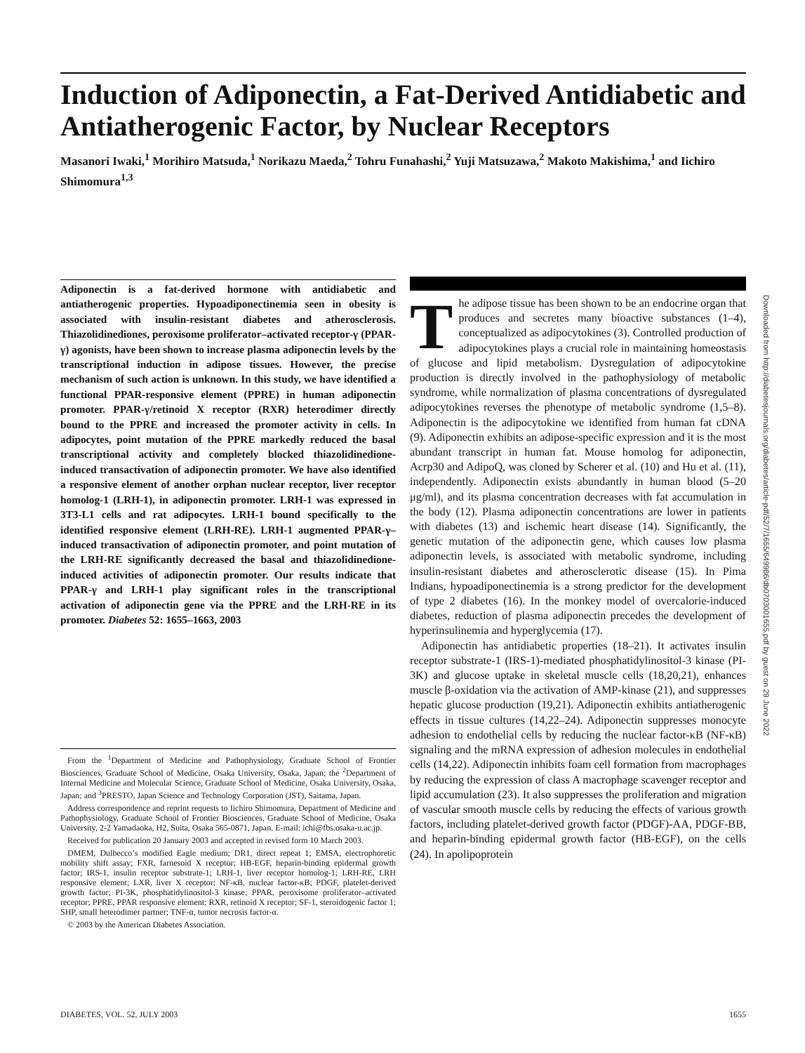Induction of Adiponectin, a Fat-Derived Antidiabetic and Antiatherogenic Factor, by Nuclear Receptors
Masanori Iwaki,<sup>1</sup> Morihiro Matsuda,<sup>1</sup> Norikazu Maeda,<sup>2</sup> Tohru Funahashi,<sup>2</sup> Yuji Matsuzawa,<sup>2</sup> Makoto Makishima,<sup>1</sup> and Iichiro Shimomura<sup>1,3</sup>
Adiponectin is a fat-derived hormone with antidiabetic and antiatherogenic properties. Hypoadiponectinemia seen in obesity is associated with insulin-resistant diabetes and atherosclerosis. Thiazolidinediones, peroxisome proliferator–activated receptor-γ (PPAR-γ) agonists, have been shown to increase plasma adiponectin levels by the transcriptional induction in adipose tissues. However, the precise mechanism of such action is unknown. In this study, we have identified a functional PPAR-responsive element (PPRE) in human adiponectin promoter. PPAR-γ/retinoid X receptor (RXR) heterodimer directly bound to the PPRE and increased the promoter activity in cells. In adipocytes, point mutation of the PPRE markedly reduced the basal transcriptional activity and completely blocked thiazolidinedione-induced transactivation of adiponectin promoter. We have also identified a responsive element of another orphan nuclear receptor, liver receptor homolog-1 (LRH-1), in adiponectin promoter. LRH-1 was expressed in 3T3-L1 cells and rat adipocytes. LRH-1 bound specifically to the identified responsive element (LRH-RE). LRH-1 augmented PPAR-γ–induced transactivation of adiponectin promoter, and point mutation of the LRH-RE significantly decreased the basal and thiazolidinedione-induced activities of adiponectin promoter. Our results indicate that PPAR-γ and LRH-1 play significant roles in the transcriptional activation of adiponectin gene via the PPRE and the LRH-RE in its promoter. Diabetes 52: 1655–1663, 2003
From the <sup>1</sup>Department of Medicine and Pathophysiology, Graduate School of Frontier Biosciences, Graduate School of Medicine, Osaka University, Osaka, Japan; the <sup>2</sup>Department of Internal Medicine and Molecular Science, Graduate School of Medicine, Osaka University, Osaka, Japan; and <sup>3</sup>PRESTO, Japan Science and Technology Corporation (JST), Saitama, Japan.
Address correspondence and reprint requests to Iichiro Shimomura, Department of Medicine and Pathophysiology, Graduate School of Frontier Biosciences, Graduate School of Medicine, Osaka University, 2-2 Yamadaoka, H2, Suita, Osaka 565-0871, Japan. E-mail: ichi@fbs.osaka-u.ac.jp.
Received for publication 20 January 2003 and accepted in revised form 10 March 2003.
DMEM, Dulbecco’s modified Eagle medium; DR1, direct repeat 1; EMSA, electrophoretic mobility shift assay; FXR, farnesoid X receptor; HB-EGF, heparin-binding epidermal growth factor; IRS-1, insulin receptor substrate-1; LRH-1, liver receptor homolog-1; LRH-RE, LRH responsive element; LXR, liver X receptor; NF-κB, nuclear factor-κB; PDGF, platelet-derived growth factor; PI-3K, phosphatidylinositol-3 kinase; PPAR, peroxisome proliferator–activated receptor; PPRE, PPAR responsive element; RXR, retinoid X receptor; SF-1, steroidogenic factor 1; SHP, small heterodimer partner; TNF-α, tumor necrosis factor-α.
© 2003 by the American Diabetes Association.
The adipose tissue has been shown to be an endocrine organ that produces and secretes many bioactive substances (1–4), conceptualized as adipocytokines (3). Controlled production of adipocytokines plays a crucial role in maintaining homeostasis of glucose and lipid metabolism. Dysregulation of adipocytokine production is directly involved in the pathophysiology of metabolic syndrome, while normalization of plasma concentrations of dysregulated adipocytokines reverses the phenotype of metabolic syndrome (1,5–8). Adiponectin is the adipocytokine we identified from human fat cDNA (9). Adiponectin exhibits an adipose-specific expression and it is the most abundant transcript in human fat. Mouse homolog for adiponectin, Acrp30 and AdipoQ, was cloned by Scherer et al. (10) and Hu et al. (11), independently. Adiponectin exists abundantly in human blood (5–20 μg/ml), and its plasma concentration decreases with fat accumulation in the body (12). Plasma adiponectin concentrations are lower in patients with diabetes (13) and ischemic heart disease (14). Significantly, the genetic mutation of the adiponectin gene, which causes low plasma adiponectin levels, is associated with metabolic syndrome, including insulin-resistant diabetes and atherosclerotic disease (15). In Pima Indians, hypoadiponectinemia is a strong predictor for the development of type 2 diabetes (16). In the monkey model of overcalorie-induced diabetes, reduction of plasma adiponectin precedes the development of hyperinsulinemia and hyperglycemia (17).
Adiponectin has antidiabetic properties (18–21). It activates insulin receptor substrate-1 (IRS-1)-mediated phosphatidylinositol-3 kinase (PI-3K) and glucose uptake in skeletal muscle cells (18,20,21), enhances muscle β-oxidation via the activation of AMP-kinase (21), and suppresses hepatic glucose production (19,21). Adiponectin exhibits antiatherogenic effects in tissue cultures (14,22–24). Adiponectin suppresses monocyte adhesion to endothelial cells by reducing the nuclear factor-κB (NF-κB) signaling and the mRNA expression of adhesion molecules in endothelial cells (14,22). Adiponectin inhibits foam cell formation from macrophages by reducing the expression of class A macrophage scavenger receptor and lipid accumulation (23). It also suppresses the proliferation and migration of vascular smooth muscle cells by reducing the effects of various growth factors, including platelet-derived growth factor (PDGF)-AA, PDGF-BB, and heparin-binding epidermal growth factor (HB-EGF), on the cells (24). In apolipoprotein
Downloaded from http://diabetesjournals.org/diabetes/article-pdf/52/7/1655/649986/db0703001655.pdf by guest on 29 June 2022
DIABETES, VOL. 52, JULY 2003 1655